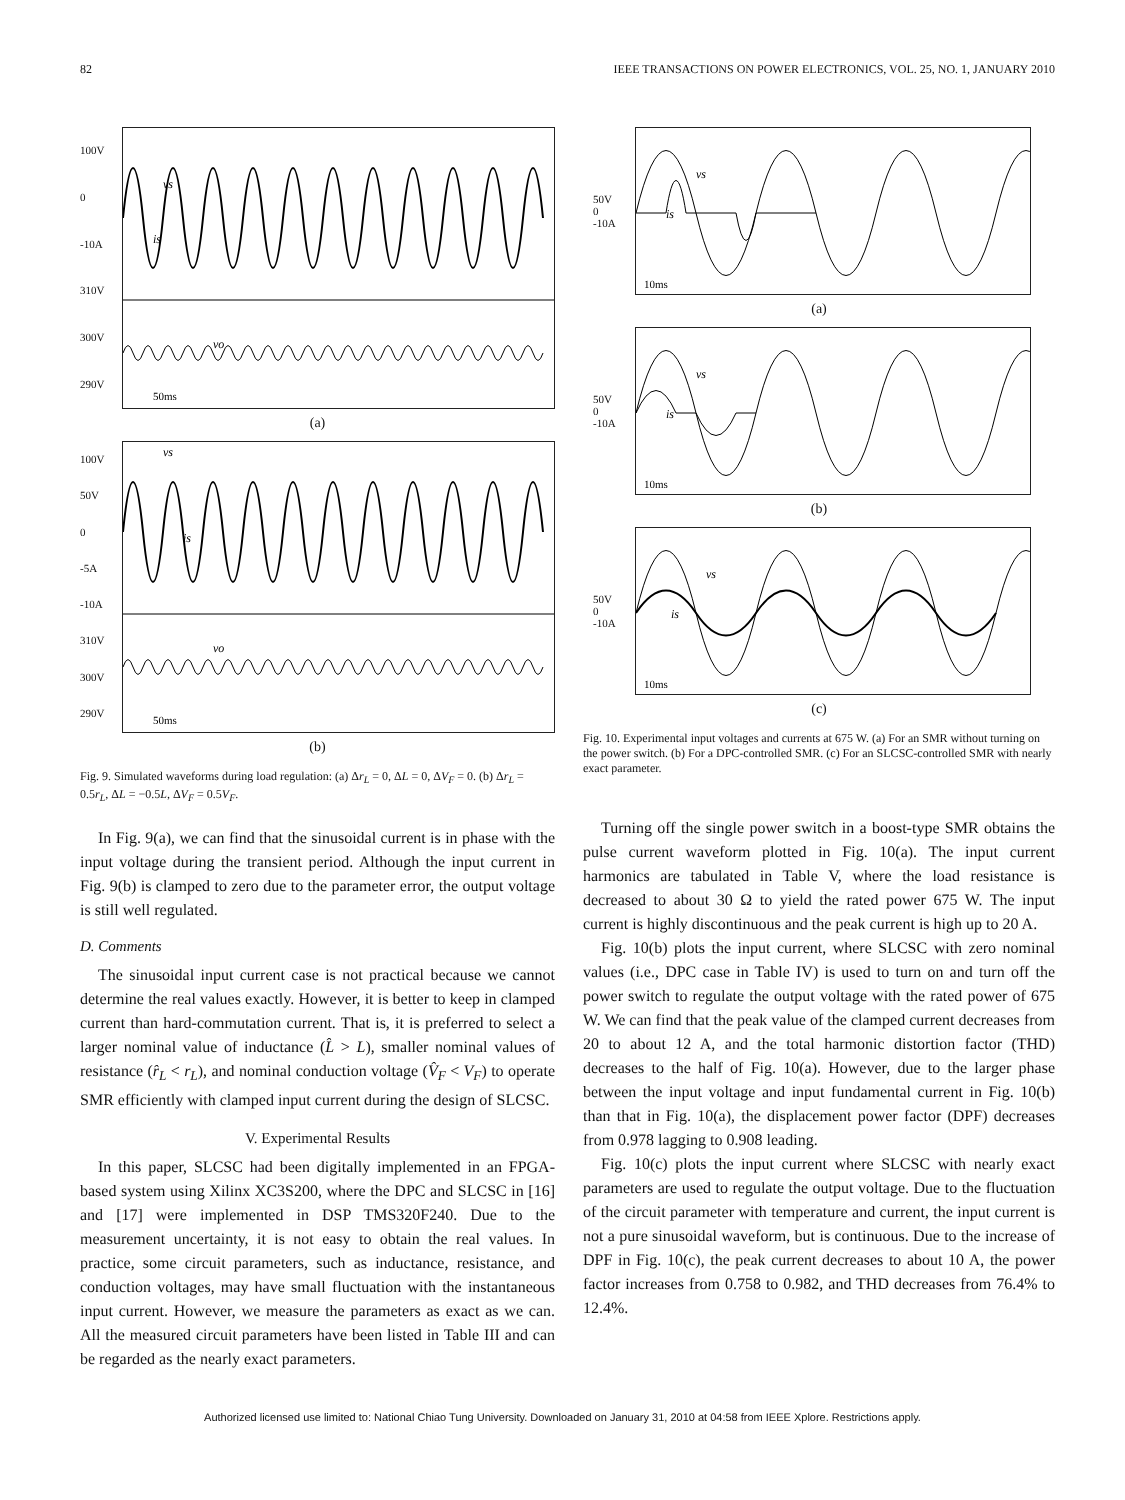82 IEEE TRANSACTIONS ON POWER ELECTRONICS, VOL. 25, NO. 1, JANUARY 2010
100V
0
-10A
310V
300V
290V
50ms
vs
is
vo
(a)
100V
50V
0
-5A
-10A
310V
300V
290V
50ms
vs
is
vo
(b)
Fig. 9. Simulated waveforms during load regulation: (a) Δr<sub>L</sub> = 0, ΔL = 0, ΔV<sub>F</sub> = 0. (b) Δr<sub>L</sub> = 0.5r<sub>L</sub>, ΔL = −0.5L, ΔV<sub>F</sub> = 0.5V<sub>F</sub>.
In Fig. 9(a), we can find that the sinusoidal current is in phase with the input voltage during the transient period. Although the input current in Fig. 9(b) is clamped to zero due to the parameter error, the output voltage is still well regulated.
D. Comments
The sinusoidal input current case is not practical because we cannot determine the real values exactly. However, it is better to keep in clamped current than hard-commutation current. That is, it is preferred to select a larger nominal value of inductance (L̂ > L), smaller nominal values of resistance (r̂<sub>L</sub> < r<sub>L</sub>), and nominal conduction voltage (V̂<sub>F</sub> < V<sub>F</sub>) to operate SMR efficiently with clamped input current during the design of SLCSC.
V. Experimental Results
In this paper, SLCSC had been digitally implemented in an FPGA-based system using Xilinx XC3S200, where the DPC and SLCSC in [16] and [17] were implemented in DSP TMS320F240. Due to the measurement uncertainty, it is not easy to obtain the real values. In practice, some circuit parameters, such as inductance, resistance, and conduction voltages, may have small fluctuation with the instantaneous input current. However, we measure the parameters as exact as we can. All the measured circuit parameters have been listed in Table III and can be regarded as the nearly exact parameters.
50V
0
-10A
10ms
vs
is
(a)
50V
0
-10A
10ms
vs
is
(b)
50V
0
-10A
10ms
vs
is
(c)
Fig. 10. Experimental input voltages and currents at 675 W. (a) For an SMR without turning on the power switch. (b) For a DPC-controlled SMR. (c) For an SLCSC-controlled SMR with nearly exact parameter.
Turning off the single power switch in a boost-type SMR obtains the pulse current waveform plotted in Fig. 10(a). The input current harmonics are tabulated in Table V, where the load resistance is decreased to about 30 Ω to yield the rated power 675 W. The input current is highly discontinuous and the peak current is high up to 20 A.
Fig. 10(b) plots the input current, where SLCSC with zero nominal values (i.e., DPC case in Table IV) is used to turn on and turn off the power switch to regulate the output voltage with the rated power of 675 W. We can find that the peak value of the clamped current decreases from 20 to about 12 A, and the total harmonic distortion factor (THD) decreases to the half of Fig. 10(a). However, due to the larger phase between the input voltage and input fundamental current in Fig. 10(b) than that in Fig. 10(a), the displacement power factor (DPF) decreases from 0.978 lagging to 0.908 leading.
Fig. 10(c) plots the input current where SLCSC with nearly exact parameters are used to regulate the output voltage. Due to the fluctuation of the circuit parameter with temperature and current, the input current is not a pure sinusoidal waveform, but is continuous. Due to the increase of DPF in Fig. 10(c), the peak current decreases to about 10 A, the power factor increases from 0.758 to 0.982, and THD decreases from 76.4% to 12.4%.
Authorized licensed use limited to: National Chiao Tung University. Downloaded on January 31, 2010 at 04:58 from IEEE Xplore. Restrictions apply.